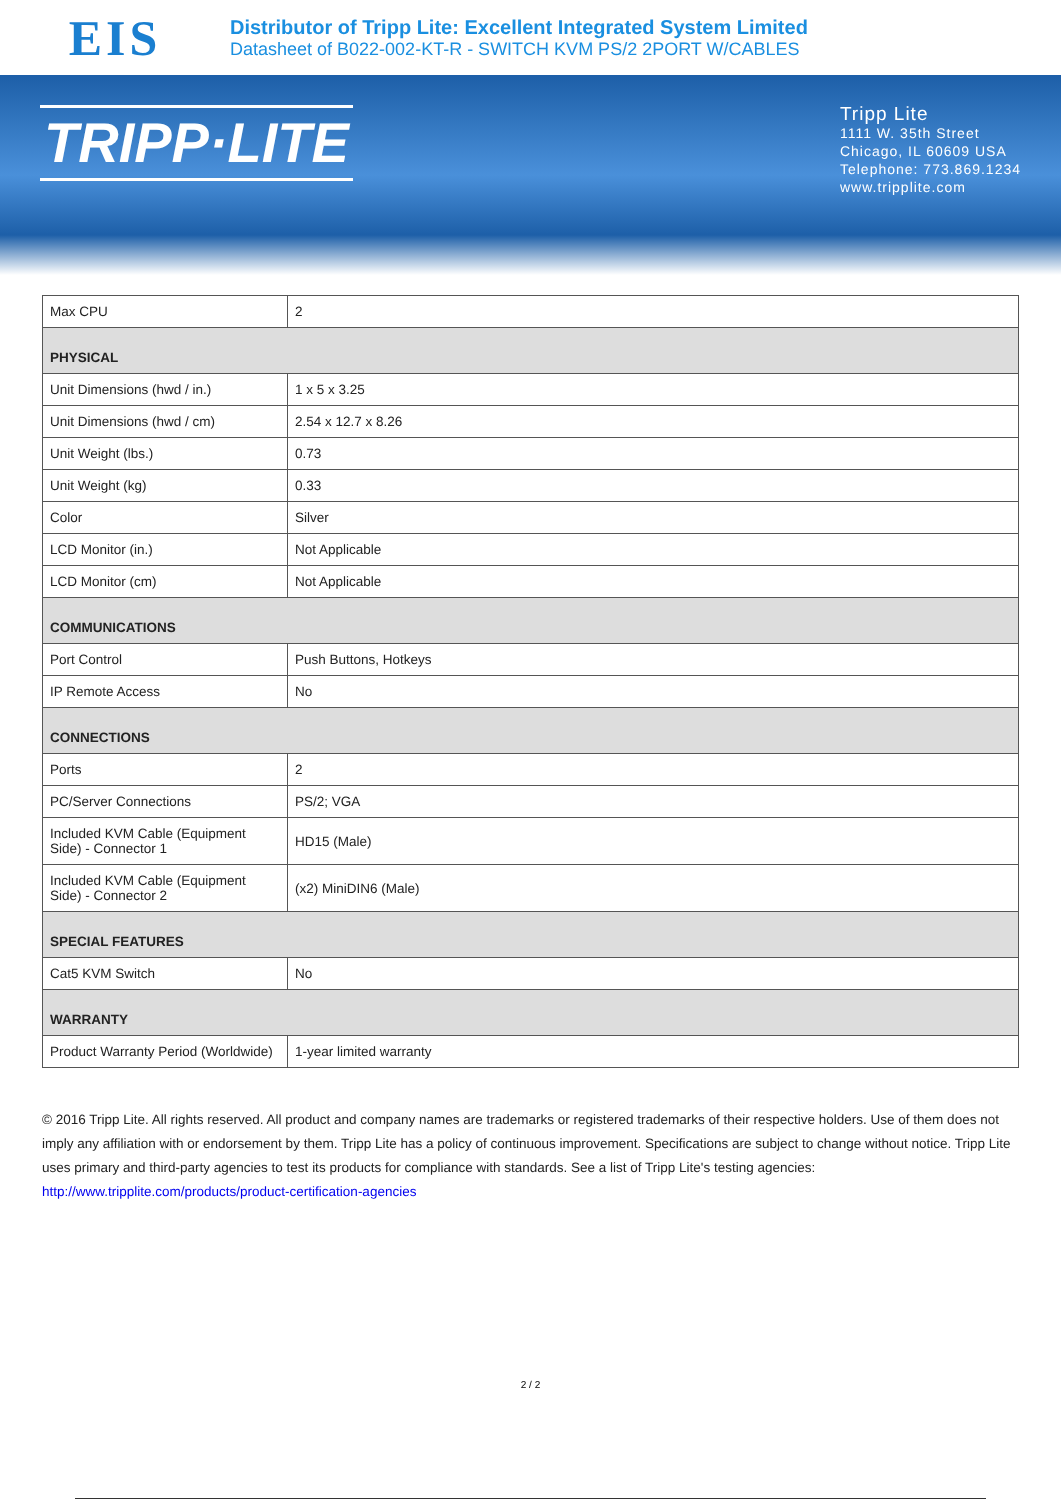EIS
Distributor of Tripp Lite: Excellent Integrated System Limited
Datasheet of B022-002-KT-R - SWITCH KVM PS/2 2PORT W/CABLES
TRIPP·LITE
Tripp Lite
1111 W. 35th Street
Chicago, IL 60609 USA
Telephone: 773.869.1234
www.tripplite.com
| Max CPU | 2 |
| PHYSICAL | |
| Unit Dimensions (hwd / in.) | 1 x 5 x 3.25 |
| Unit Dimensions (hwd / cm) | 2.54 x 12.7 x 8.26 |
| Unit Weight (lbs.) | 0.73 |
| Unit Weight (kg) | 0.33 |
| Color | Silver |
| LCD Monitor (in.) | Not Applicable |
| LCD Monitor (cm) | Not Applicable |
| COMMUNICATIONS | |
| Port Control | Push Buttons, Hotkeys |
| IP Remote Access | No |
| CONNECTIONS | |
| Ports | 2 |
| PC/Server Connections | PS/2; VGA |
| Included KVM Cable (Equipment Side) - Connector 1 | HD15 (Male) |
| Included KVM Cable (Equipment Side) - Connector 2 | (x2) MiniDIN6 (Male) |
| SPECIAL FEATURES | |
| Cat5 KVM Switch | No |
| WARRANTY | |
| Product Warranty Period (Worldwide) | 1-year limited warranty |
© 2016 Tripp Lite. All rights reserved. All product and company names are trademarks or registered trademarks of their respective holders. Use of them does not imply any affiliation with or endorsement by them. Tripp Lite has a policy of continuous improvement. Specifications are subject to change without notice. Tripp Lite uses primary and third-party agencies to test its products for compliance with standards. See a list of Tripp Lite's testing agencies: http://www.tripplite.com/products/product-certification-agencies
2 / 2